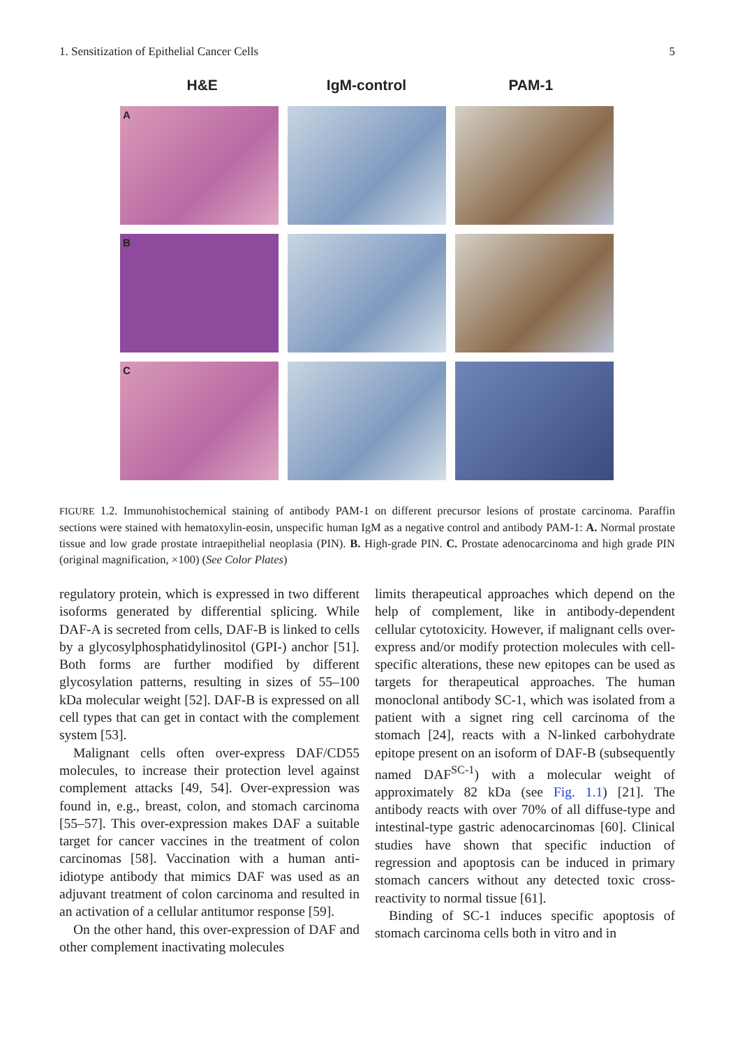1. Sensitization of Epithelial Cancer Cells 5
H&E IgM-control PAM-1
A
B
C
FIGURE 1.2. Immunohistochemical staining of antibody PAM-1 on different precursor lesions of prostate carcinoma. Paraffin sections were stained with hematoxylin-eosin, unspecific human IgM as a negative control and antibody PAM-1: A. Normal prostate tissue and low grade prostate intraepithelial neoplasia (PIN). B. High-grade PIN. C. Prostate adenocarcinoma and high grade PIN (original magnification, ×100) (See Color Plates)
regulatory protein, which is expressed in two different isoforms generated by differential splicing. While DAF-A is secreted from cells, DAF-B is linked to cells by a glycosylphosphatidylinositol (GPI-) anchor [51]. Both forms are further modified by different glycosylation patterns, resulting in sizes of 55–100 kDa molecular weight [52]. DAF-B is expressed on all cell types that can get in contact with the complement system [53].
Malignant cells often over-express DAF/CD55 molecules, to increase their protection level against complement attacks [49, 54]. Over-expression was found in, e.g., breast, colon, and stomach carcinoma [55–57]. This over-expression makes DAF a suitable target for cancer vaccines in the treatment of colon carcinomas [58]. Vaccination with a human anti-idiotype antibody that mimics DAF was used as an adjuvant treatment of colon carcinoma and resulted in an activation of a cellular antitumor response [59].
On the other hand, this over-expression of DAF and other complement inactivating molecules
limits therapeutical approaches which depend on the help of complement, like in antibody-dependent cellular cytotoxicity. However, if malignant cells over-express and/or modify protection molecules with cell-specific alterations, these new epitopes can be used as targets for therapeutical approaches. The human monoclonal antibody SC-1, which was isolated from a patient with a signet ring cell carcinoma of the stomach [24], reacts with a N-linked carbohydrate epitope present on an isoform of DAF-B (subsequently named DAF<sup>SC-1</sup>) with a molecular weight of approximately 82 kDa (see Fig. 1.1) [21]. The antibody reacts with over 70% of all diffuse-type and intestinal-type gastric adenocarcinomas [60]. Clinical studies have shown that specific induction of regression and apoptosis can be induced in primary stomach cancers without any detected toxic cross-reactivity to normal tissue [61].
Binding of SC-1 induces specific apoptosis of stomach carcinoma cells both in vitro and in